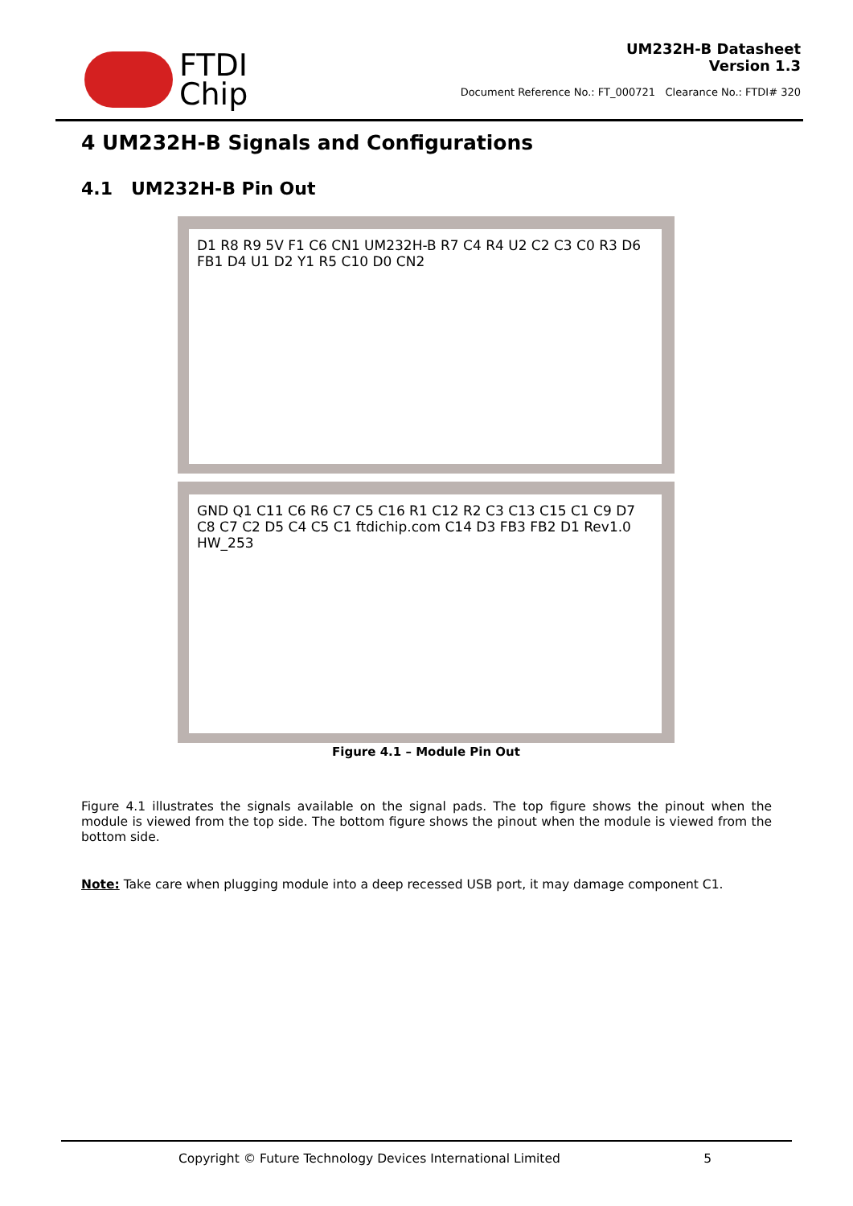FTDI
Chip
UM232H-B Datasheet
Version 1.3
Document Reference No.: FT_000721 Clearance No.: FTDI# 320
4 UM232H-B Signals and Configurations
4.1 UM232H-B Pin Out
D1 R8 R9 5V F1 C6 CN1 UM232H-B R7 C4 R4 U2 C2 C3 C0 R3 D6 FB1 D4 U1 D2 Y1 R5 C10 D0 CN2
GND Q1 C11 C6 R6 C7 C5 C16 R1 C12 R2 C3 C13 C15 C1 C9 D7 C8 C7 C2 D5 C4 C5 C1 ftdichip.com C14 D3 FB3 FB2 D1 Rev1.0 HW_253
Figure 4.1 – Module Pin Out
Figure 4.1 illustrates the signals available on the signal pads. The top figure shows the pinout when the module is viewed from the top side. The bottom figure shows the pinout when the module is viewed from the bottom side.
Note: Take care when plugging module into a deep recessed USB port, it may damage component C1.
Copyright © Future Technology Devices International Limited 5